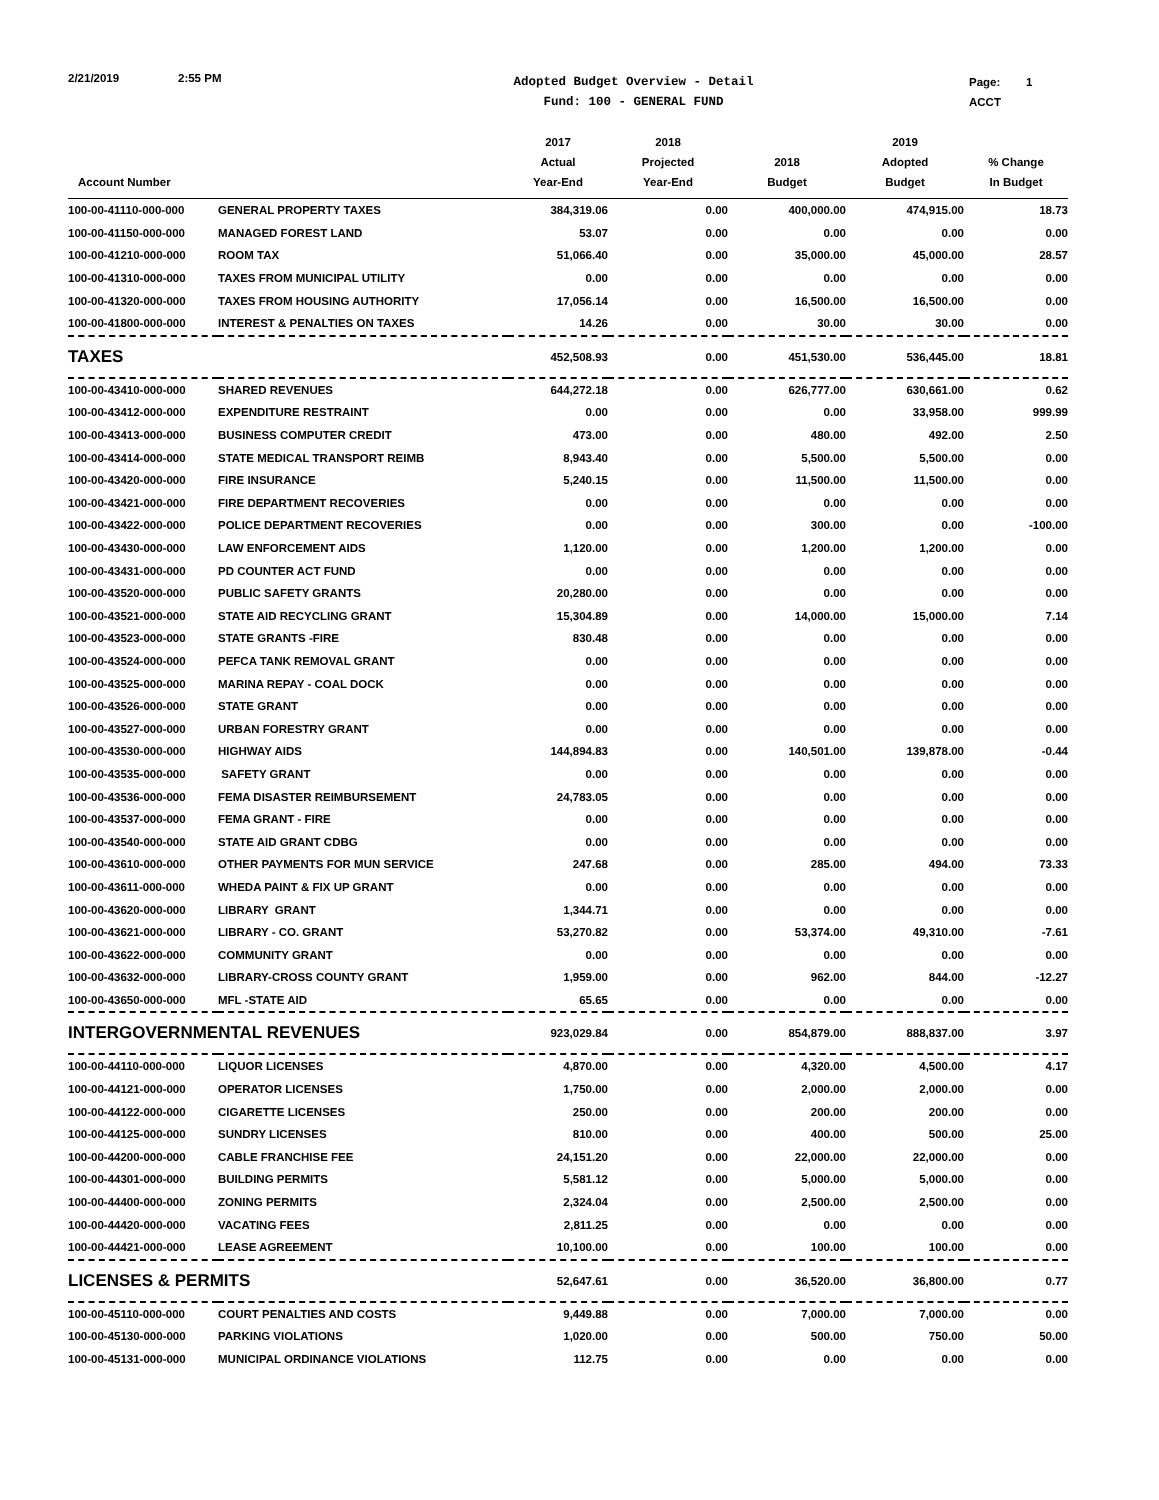2/21/2019 2:55 PM
Adopted Budget Overview - Detail
Fund: 100 - GENERAL FUND
Page: 1
ACCT
| Account Number | | 2017 Actual Year-End | 2018 Projected Year-End | 2018 Budget | 2019 Adopted Budget | % Change In Budget |
| --- | --- | --- | --- | --- | --- | --- |
| 100-00-41110-000-000 | GENERAL PROPERTY TAXES | 384,319.06 | 0.00 | 400,000.00 | 474,915.00 | 18.73 |
| 100-00-41150-000-000 | MANAGED FOREST LAND | 53.07 | 0.00 | 0.00 | 0.00 | 0.00 |
| 100-00-41210-000-000 | ROOM TAX | 51,066.40 | 0.00 | 35,000.00 | 45,000.00 | 28.57 |
| 100-00-41310-000-000 | TAXES FROM MUNICIPAL UTILITY | 0.00 | 0.00 | 0.00 | 0.00 | 0.00 |
| 100-00-41320-000-000 | TAXES FROM HOUSING AUTHORITY | 17,056.14 | 0.00 | 16,500.00 | 16,500.00 | 0.00 |
| 100-00-41800-000-000 | INTEREST & PENALTIES ON TAXES | 14.26 | 0.00 | 30.00 | 30.00 | 0.00 |
| TAXES | | 452,508.93 | 0.00 | 451,530.00 | 536,445.00 | 18.81 |
| 100-00-43410-000-000 | SHARED REVENUES | 644,272.18 | 0.00 | 626,777.00 | 630,661.00 | 0.62 |
| 100-00-43412-000-000 | EXPENDITURE RESTRAINT | 0.00 | 0.00 | 0.00 | 33,958.00 | 999.99 |
| 100-00-43413-000-000 | BUSINESS COMPUTER CREDIT | 473.00 | 0.00 | 480.00 | 492.00 | 2.50 |
| 100-00-43414-000-000 | STATE MEDICAL TRANSPORT REIMB | 8,943.40 | 0.00 | 5,500.00 | 5,500.00 | 0.00 |
| 100-00-43420-000-000 | FIRE INSURANCE | 5,240.15 | 0.00 | 11,500.00 | 11,500.00 | 0.00 |
| 100-00-43421-000-000 | FIRE DEPARTMENT RECOVERIES | 0.00 | 0.00 | 0.00 | 0.00 | 0.00 |
| 100-00-43422-000-000 | POLICE DEPARTMENT RECOVERIES | 0.00 | 0.00 | 300.00 | 0.00 | -100.00 |
| 100-00-43430-000-000 | LAW ENFORCEMENT AIDS | 1,120.00 | 0.00 | 1,200.00 | 1,200.00 | 0.00 |
| 100-00-43431-000-000 | PD COUNTER ACT FUND | 0.00 | 0.00 | 0.00 | 0.00 | 0.00 |
| 100-00-43520-000-000 | PUBLIC SAFETY GRANTS | 20,280.00 | 0.00 | 0.00 | 0.00 | 0.00 |
| 100-00-43521-000-000 | STATE AID RECYCLING GRANT | 15,304.89 | 0.00 | 14,000.00 | 15,000.00 | 7.14 |
| 100-00-43523-000-000 | STATE GRANTS -FIRE | 830.48 | 0.00 | 0.00 | 0.00 | 0.00 |
| 100-00-43524-000-000 | PEFCA TANK REMOVAL GRANT | 0.00 | 0.00 | 0.00 | 0.00 | 0.00 |
| 100-00-43525-000-000 | MARINA REPAY - COAL DOCK | 0.00 | 0.00 | 0.00 | 0.00 | 0.00 |
| 100-00-43526-000-000 | STATE GRANT | 0.00 | 0.00 | 0.00 | 0.00 | 0.00 |
| 100-00-43527-000-000 | URBAN FORESTRY GRANT | 0.00 | 0.00 | 0.00 | 0.00 | 0.00 |
| 100-00-43530-000-000 | HIGHWAY AIDS | 144,894.83 | 0.00 | 140,501.00 | 139,878.00 | -0.44 |
| 100-00-43535-000-000 | SAFETY GRANT | 0.00 | 0.00 | 0.00 | 0.00 | 0.00 |
| 100-00-43536-000-000 | FEMA DISASTER REIMBURSEMENT | 24,783.05 | 0.00 | 0.00 | 0.00 | 0.00 |
| 100-00-43537-000-000 | FEMA GRANT - FIRE | 0.00 | 0.00 | 0.00 | 0.00 | 0.00 |
| 100-00-43540-000-000 | STATE AID GRANT CDBG | 0.00 | 0.00 | 0.00 | 0.00 | 0.00 |
| 100-00-43610-000-000 | OTHER PAYMENTS FOR MUN SERVICE | 247.68 | 0.00 | 285.00 | 494.00 | 73.33 |
| 100-00-43611-000-000 | WHEDA PAINT & FIX UP GRANT | 0.00 | 0.00 | 0.00 | 0.00 | 0.00 |
| 100-00-43620-000-000 | LIBRARY GRANT | 1,344.71 | 0.00 | 0.00 | 0.00 | 0.00 |
| 100-00-43621-000-000 | LIBRARY - CO. GRANT | 53,270.82 | 0.00 | 53,374.00 | 49,310.00 | -7.61 |
| 100-00-43622-000-000 | COMMUNITY GRANT | 0.00 | 0.00 | 0.00 | 0.00 | 0.00 |
| 100-00-43632-000-000 | LIBRARY-CROSS COUNTY GRANT | 1,959.00 | 0.00 | 962.00 | 844.00 | -12.27 |
| 100-00-43650-000-000 | MFL -STATE AID | 65.65 | 0.00 | 0.00 | 0.00 | 0.00 |
| INTERGOVERNMENTAL REVENUES | | 923,029.84 | 0.00 | 854,879.00 | 888,837.00 | 3.97 |
| 100-00-44110-000-000 | LIQUOR LICENSES | 4,870.00 | 0.00 | 4,320.00 | 4,500.00 | 4.17 |
| 100-00-44121-000-000 | OPERATOR LICENSES | 1,750.00 | 0.00 | 2,000.00 | 2,000.00 | 0.00 |
| 100-00-44122-000-000 | CIGARETTE LICENSES | 250.00 | 0.00 | 200.00 | 200.00 | 0.00 |
| 100-00-44125-000-000 | SUNDRY LICENSES | 810.00 | 0.00 | 400.00 | 500.00 | 25.00 |
| 100-00-44200-000-000 | CABLE FRANCHISE FEE | 24,151.20 | 0.00 | 22,000.00 | 22,000.00 | 0.00 |
| 100-00-44301-000-000 | BUILDING PERMITS | 5,581.12 | 0.00 | 5,000.00 | 5,000.00 | 0.00 |
| 100-00-44400-000-000 | ZONING PERMITS | 2,324.04 | 0.00 | 2,500.00 | 2,500.00 | 0.00 |
| 100-00-44420-000-000 | VACATING FEES | 2,811.25 | 0.00 | 0.00 | 0.00 | 0.00 |
| 100-00-44421-000-000 | LEASE AGREEMENT | 10,100.00 | 0.00 | 100.00 | 100.00 | 0.00 |
| LICENSES & PERMITS | | 52,647.61 | 0.00 | 36,520.00 | 36,800.00 | 0.77 |
| 100-00-45110-000-000 | COURT PENALTIES AND COSTS | 9,449.88 | 0.00 | 7,000.00 | 7,000.00 | 0.00 |
| 100-00-45130-000-000 | PARKING VIOLATIONS | 1,020.00 | 0.00 | 500.00 | 750.00 | 50.00 |
| 100-00-45131-000-000 | MUNICIPAL ORDINANCE VIOLATIONS | 112.75 | 0.00 | 0.00 | 0.00 | 0.00 |